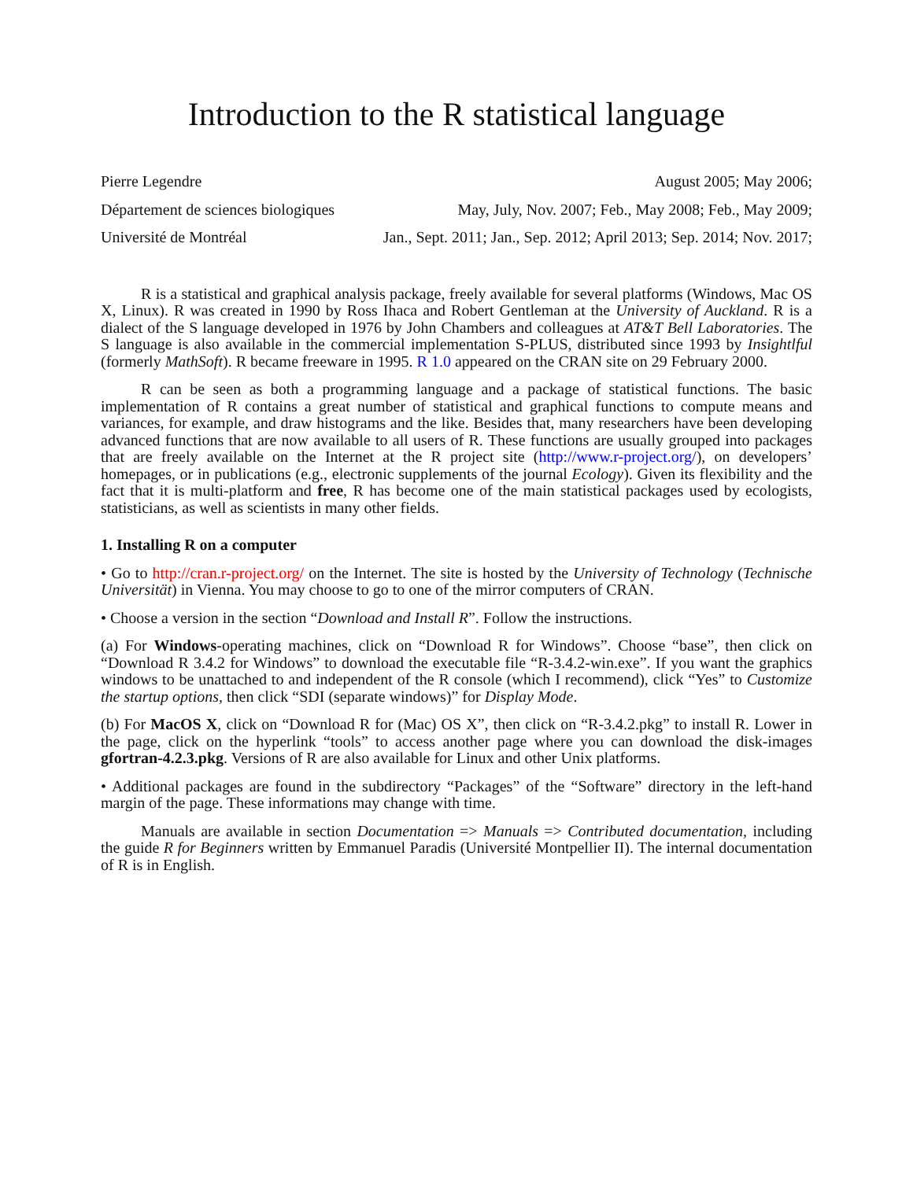Introduction to the R statistical language
Pierre Legendre August 2005; May 2006;
Département de sciences biologiques May, July, Nov. 2007; Feb., May 2008; Feb., May 2009;
Université de Montréal Jan., Sept. 2011; Jan., Sep. 2012; April 2013; Sep. 2014; Nov. 2017;
R is a statistical and graphical analysis package, freely available for several platforms (Windows, Mac OS X, Linux). R was created in 1990 by Ross Ihaca and Robert Gentleman at the University of Auckland. R is a dialect of the S language developed in 1976 by John Chambers and colleagues at AT&T Bell Laboratories. The S language is also available in the commercial implementation S-PLUS, distributed since 1993 by Insightlful (formerly MathSoft). R became freeware in 1995. R 1.0 appeared on the CRAN site on 29 February 2000.
R can be seen as both a programming language and a package of statistical functions. The basic implementation of R contains a great number of statistical and graphical functions to compute means and variances, for example, and draw histograms and the like. Besides that, many researchers have been developing advanced functions that are now available to all users of R. These functions are usually grouped into packages that are freely available on the Internet at the R project site (http://www.r-project.org/), on developers’ homepages, or in publications (e.g., electronic supplements of the journal Ecology). Given its flexibility and the fact that it is multi-platform and free, R has become one of the main statistical packages used by ecologists, statisticians, as well as scientists in many other fields.
1. Installing R on a computer
• Go to http://cran.r-project.org/ on the Internet. The site is hosted by the University of Technology (Technische Universität) in Vienna. You may choose to go to one of the mirror computers of CRAN.
• Choose a version in the section “Download and Install R”. Follow the instructions.
(a) For Windows-operating machines, click on “Download R for Windows”. Choose “base”, then click on “Download R 3.4.2 for Windows” to download the executable file “R-3.4.2-win.exe”. If you want the graphics windows to be unattached to and independent of the R console (which I recommend), click “Yes” to Customize the startup options, then click “SDI (separate windows)” for Display Mode.
(b) For MacOS X, click on “Download R for (Mac) OS X”, then click on “R-3.4.2.pkg” to install R. Lower in the page, click on the hyperlink “tools” to access another page where you can download the disk-images gfortran-4.2.3.pkg. Versions of R are also available for Linux and other Unix platforms.
• Additional packages are found in the subdirectory “Packages” of the “Software” directory in the left-hand margin of the page. These informations may change with time.
Manuals are available in section Documentation => Manuals => Contributed documentation, including the guide R for Beginners written by Emmanuel Paradis (Université Montpellier II). The internal documentation of R is in English.